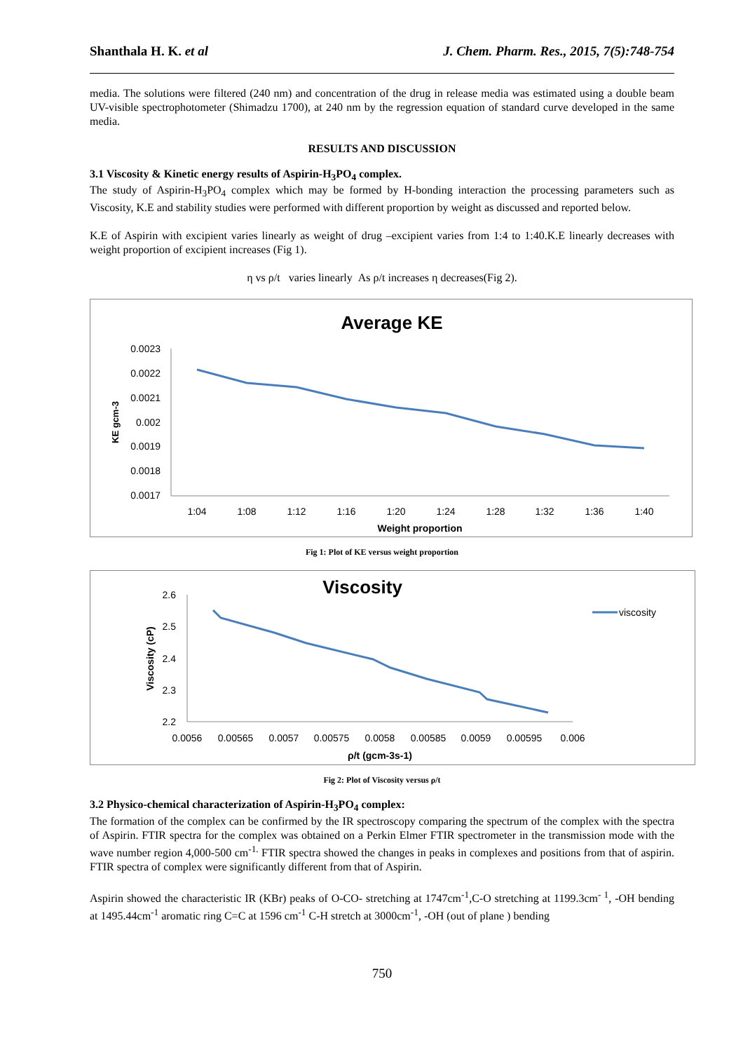Shanthala H. K. et al J. Chem. Pharm. Res., 2015, 7(5):748-754
media. The solutions were filtered (240 nm) and concentration of the drug in release media was estimated using a double beam UV-visible spectrophotometer (Shimadzu 1700), at 240 nm by the regression equation of standard curve developed in the same media.
RESULTS AND DISCUSSION
3.1 Viscosity & Kinetic energy results of Aspirin-H<sub>3</sub>PO<sub>4</sub> complex.
The study of Aspirin-H<sub>3</sub>PO<sub>4</sub> complex which may be formed by H-bonding interaction the processing parameters such as Viscosity, K.E and stability studies were performed with different proportion by weight as discussed and reported below.
K.E of Aspirin with excipient varies linearly as weight of drug –excipient varies from 1:4 to 1:40.K.E linearly decreases with weight proportion of excipient increases (Fig 1).
η vs ρ/t varies linearly As ρ/t increases η decreases(Fig 2).
Average KE
0.0023
0.0022
0.0021
0.002
0.0019
0.0018
0.0017
1:04
1:08
1:12
1:16
1:20
1:24
1:28
1:32
1:36
1:40
Weight proportion
KE gcm-3
Fig 1: Plot of KE versus weight proportion
Viscosity
2.6
2.5
2.4
2.3
2.2
0.0056
0.00565
0.0057
0.00575
0.0058
0.00585
0.0059
0.00595
0.006
ρ/t (gcm-3s-1)
Viscosity (cP)
viscosity
Fig 2: Plot of Viscosity versus ρ/t
3.2 Physico-chemical characterization of Aspirin-H<sub>3</sub>PO<sub>4</sub> complex:
The formation of the complex can be confirmed by the IR spectroscopy comparing the spectrum of the complex with the spectra of Aspirin. FTIR spectra for the complex was obtained on a Perkin Elmer FTIR spectrometer in the transmission mode with the wave number region 4,000-500 cm<sup>-1.</sup> FTIR spectra showed the changes in peaks in complexes and positions from that of aspirin. FTIR spectra of complex were significantly different from that of Aspirin.
Aspirin showed the characteristic IR (KBr) peaks of O-CO- stretching at 1747cm<sup>-1</sup>,C-O stretching at 1199.3cm<sup>- 1</sup>, -OH bending at 1495.44cm<sup>-1</sup> aromatic ring C=C at 1596 cm<sup>-1</sup> C-H stretch at 3000cm<sup>-1</sup>, -OH (out of plane ) bending
750